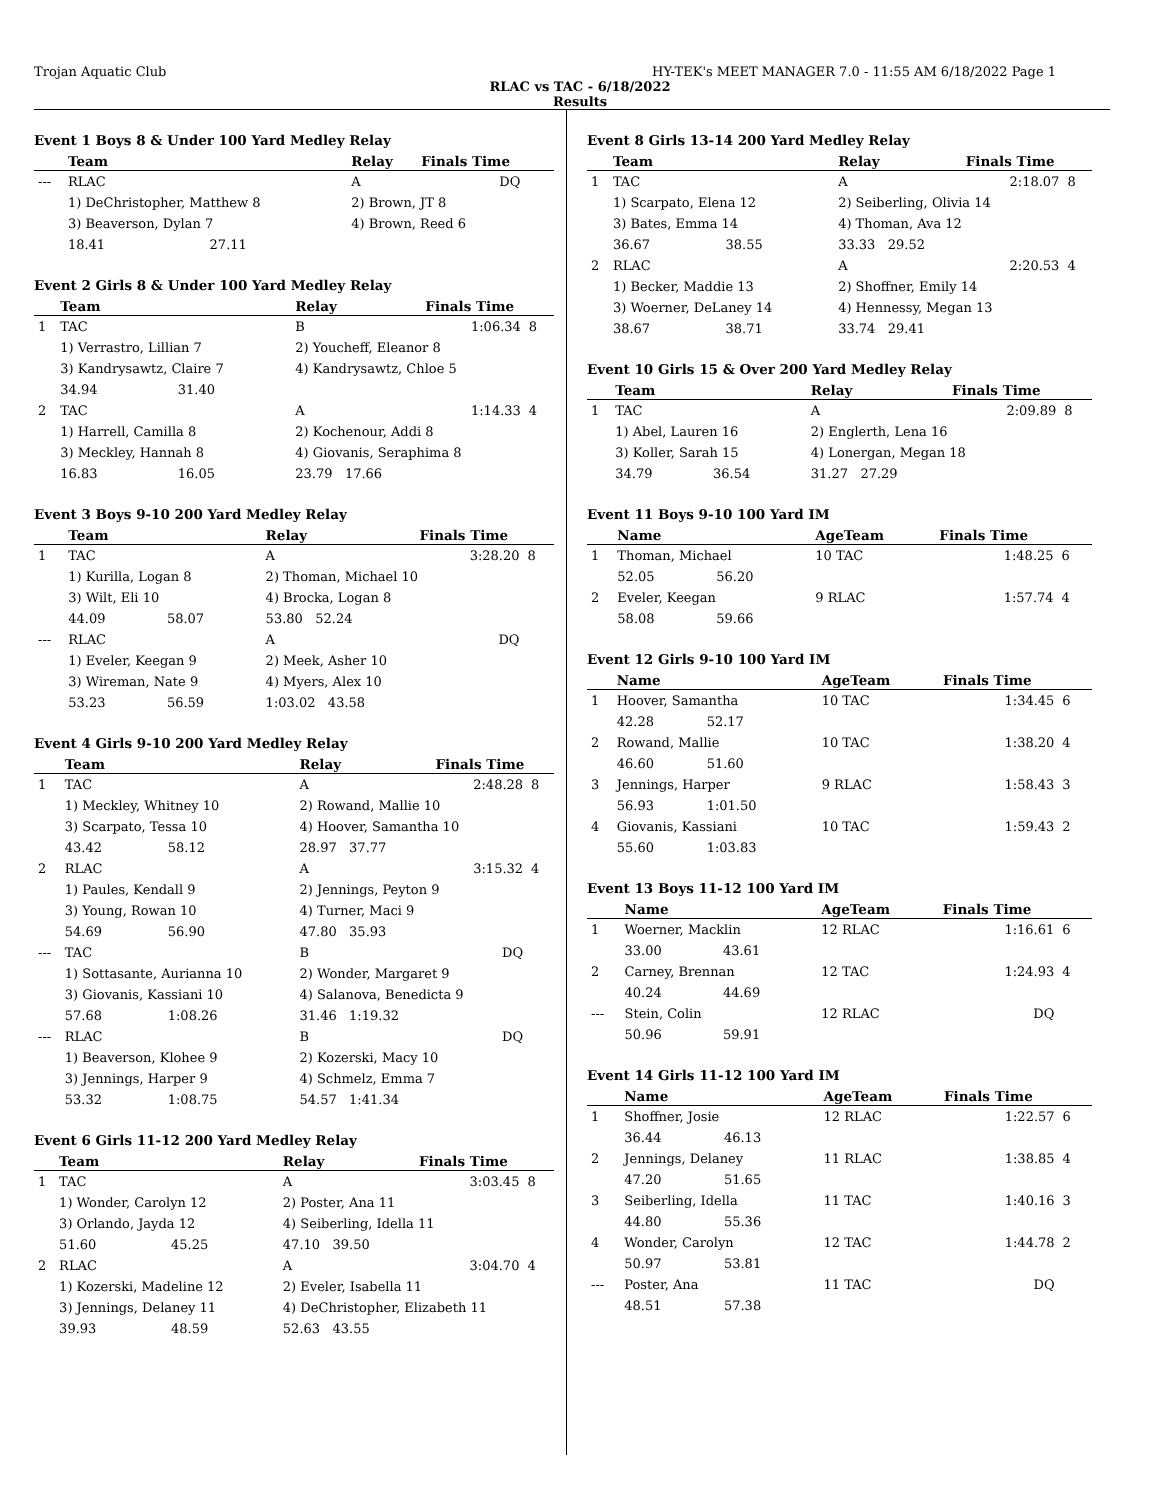Trojan Aquatic Club HY-TEK's MEET MANAGER 7.0 - 11:55 AM 6/18/2022 Page 1
RLAC vs TAC - 6/18/2022
Results
Event 1 Boys 8 & Under 100 Yard Medley Relay
| | Team | | Relay | Finals Time | |
| --- | --- | --- | --- | --- | --- |
| --- | RLAC | | A | DQ | |
| | 1) DeChristopher, Matthew 8 | | 2) Brown, JT 8 | | |
| | 3) Beaverson, Dylan 7 | | 4) Brown, Reed 6 | | |
| | 18.41 | 27.11 | | | |
Event 2 Girls 8 & Under 100 Yard Medley Relay
| | Team | | Relay | Finals Time | |
| --- | --- | --- | --- | --- | --- |
| 1 | TAC | | B | 1:06.34 | 8 |
| | 1) Verrastro, Lillian 7 | | 2) Youcheff, Eleanor 8 | | |
| | 3) Kandrysawtz, Claire 7 | | 4) Kandrysawtz, Chloe 5 | | |
| | 34.94 | 31.40 | | | |
| 2 | TAC | | A | 1:14.33 | 4 |
| | 1) Harrell, Camilla 8 | | 2) Kochenour, Addi 8 | | |
| | 3) Meckley, Hannah 8 | | 4) Giovanis, Seraphima 8 | | |
| | 16.83 | 16.05 | 23.79 17.66 | | |
Event 3 Boys 9-10 200 Yard Medley Relay
| | Team | | Relay | Finals Time | |
| --- | --- | --- | --- | --- | --- |
| 1 | TAC | | A | 3:28.20 | 8 |
| | 1) Kurilla, Logan 8 | | 2) Thoman, Michael 10 | | |
| | 3) Wilt, Eli 10 | | 4) Brocka, Logan 8 | | |
| | 44.09 | 58.07 | 53.80 52.24 | | |
| --- | RLAC | | A | DQ | |
| | 1) Eveler, Keegan 9 | | 2) Meek, Asher 10 | | |
| | 3) Wireman, Nate 9 | | 4) Myers, Alex 10 | | |
| | 53.23 | 56.59 | 1:03.02 43.58 | | |
Event 4 Girls 9-10 200 Yard Medley Relay
| | Team | | Relay | Finals Time | |
| --- | --- | --- | --- | --- | --- |
| 1 | TAC | | A | 2:48.28 | 8 |
| | 1) Meckley, Whitney 10 | | 2) Rowand, Mallie 10 | | |
| | 3) Scarpato, Tessa 10 | | 4) Hoover, Samantha 10 | | |
| | 43.42 | 58.12 | 28.97 37.77 | | |
| 2 | RLAC | | A | 3:15.32 | 4 |
| | 1) Paules, Kendall 9 | | 2) Jennings, Peyton 9 | | |
| | 3) Young, Rowan 10 | | 4) Turner, Maci 9 | | |
| | 54.69 | 56.90 | 47.80 35.93 | | |
| --- | TAC | | B | DQ | |
| | 1) Sottasante, Aurianna 10 | | 2) Wonder, Margaret 9 | | |
| | 3) Giovanis, Kassiani 10 | | 4) Salanova, Benedicta 9 | | |
| | 57.68 | 1:08.26 | 31.46 1:19.32 | | |
| --- | RLAC | | B | DQ | |
| | 1) Beaverson, Klohee 9 | | 2) Kozerski, Macy 10 | | |
| | 3) Jennings, Harper 9 | | 4) Schmelz, Emma 7 | | |
| | 53.32 | 1:08.75 | 54.57 1:41.34 | | |
Event 6 Girls 11-12 200 Yard Medley Relay
| | Team | | Relay | Finals Time | |
| --- | --- | --- | --- | --- | --- |
| 1 | TAC | | A | 3:03.45 | 8 |
| | 1) Wonder, Carolyn 12 | | 2) Poster, Ana 11 | | |
| | 3) Orlando, Jayda 12 | | 4) Seiberling, Idella 11 | | |
| | 51.60 | 45.25 | 47.10 39.50 | | |
| 2 | RLAC | | A | 3:04.70 | 4 |
| | 1) Kozerski, Madeline 12 | | 2) Eveler, Isabella 11 | | |
| | 3) Jennings, Delaney 11 | | 4) DeChristopher, Elizabeth 11 | | |
| | 39.93 | 48.59 | 52.63 43.55 | | |
Event 8 Girls 13-14 200 Yard Medley Relay
| | Team | | Relay | Finals Time | |
| --- | --- | --- | --- | --- | --- |
| 1 | TAC | | A | 2:18.07 | 8 |
| | 1) Scarpato, Elena 12 | | 2) Seiberling, Olivia 14 | | |
| | 3) Bates, Emma 14 | | 4) Thoman, Ava 12 | | |
| | 36.67 | 38.55 | 33.33 29.52 | | |
| 2 | RLAC | | A | 2:20.53 | 4 |
| | 1) Becker, Maddie 13 | | 2) Shoffner, Emily 14 | | |
| | 3) Woerner, DeLaney 14 | | 4) Hennessy, Megan 13 | | |
| | 38.67 | 38.71 | 33.74 29.41 | | |
Event 10 Girls 15 & Over 200 Yard Medley Relay
| | Team | | Relay | Finals Time | |
| --- | --- | --- | --- | --- | --- |
| 1 | TAC | | A | 2:09.89 | 8 |
| | 1) Abel, Lauren 16 | | 2) Englerth, Lena 16 | | |
| | 3) Koller, Sarah 15 | | 4) Lonergan, Megan 18 | | |
| | 34.79 | 36.54 | 31.27 27.29 | | |
Event 11 Boys 9-10 100 Yard IM
| | Name | | AgeTeam | Finals Time | |
| --- | --- | --- | --- | --- | --- |
| 1 | Thoman, Michael | | 10 TAC | 1:48.25 | 6 |
| | 52.05 | 56.20 | | | |
| 2 | Eveler, Keegan | | 9 RLAC | 1:57.74 | 4 |
| | 58.08 | 59.66 | | | |
Event 12 Girls 9-10 100 Yard IM
| | Name | | AgeTeam | Finals Time | |
| --- | --- | --- | --- | --- | --- |
| 1 | Hoover, Samantha | | 10 TAC | 1:34.45 | 6 |
| | 42.28 | 52.17 | | | |
| 2 | Rowand, Mallie | | 10 TAC | 1:38.20 | 4 |
| | 46.60 | 51.60 | | | |
| 3 | Jennings, Harper | | 9 RLAC | 1:58.43 | 3 |
| | 56.93 | 1:01.50 | | | |
| 4 | Giovanis, Kassiani | | 10 TAC | 1:59.43 | 2 |
| | 55.60 | 1:03.83 | | | |
Event 13 Boys 11-12 100 Yard IM
| | Name | | AgeTeam | Finals Time | |
| --- | --- | --- | --- | --- | --- |
| 1 | Woerner, Macklin | | 12 RLAC | 1:16.61 | 6 |
| | 33.00 | 43.61 | | | |
| 2 | Carney, Brennan | | 12 TAC | 1:24.93 | 4 |
| | 40.24 | 44.69 | | | |
| --- | Stein, Colin | | 12 RLAC | DQ | |
| | 50.96 | 59.91 | | | |
Event 14 Girls 11-12 100 Yard IM
| | Name | | AgeTeam | Finals Time | |
| --- | --- | --- | --- | --- | --- |
| 1 | Shoffner, Josie | | 12 RLAC | 1:22.57 | 6 |
| | 36.44 | 46.13 | | | |
| 2 | Jennings, Delaney | | 11 RLAC | 1:38.85 | 4 |
| | 47.20 | 51.65 | | | |
| 3 | Seiberling, Idella | | 11 TAC | 1:40.16 | 3 |
| | 44.80 | 55.36 | | | |
| 4 | Wonder, Carolyn | | 12 TAC | 1:44.78 | 2 |
| | 50.97 | 53.81 | | | |
| --- | Poster, Ana | | 11 TAC | DQ | |
| | 48.51 | 57.38 | | | |